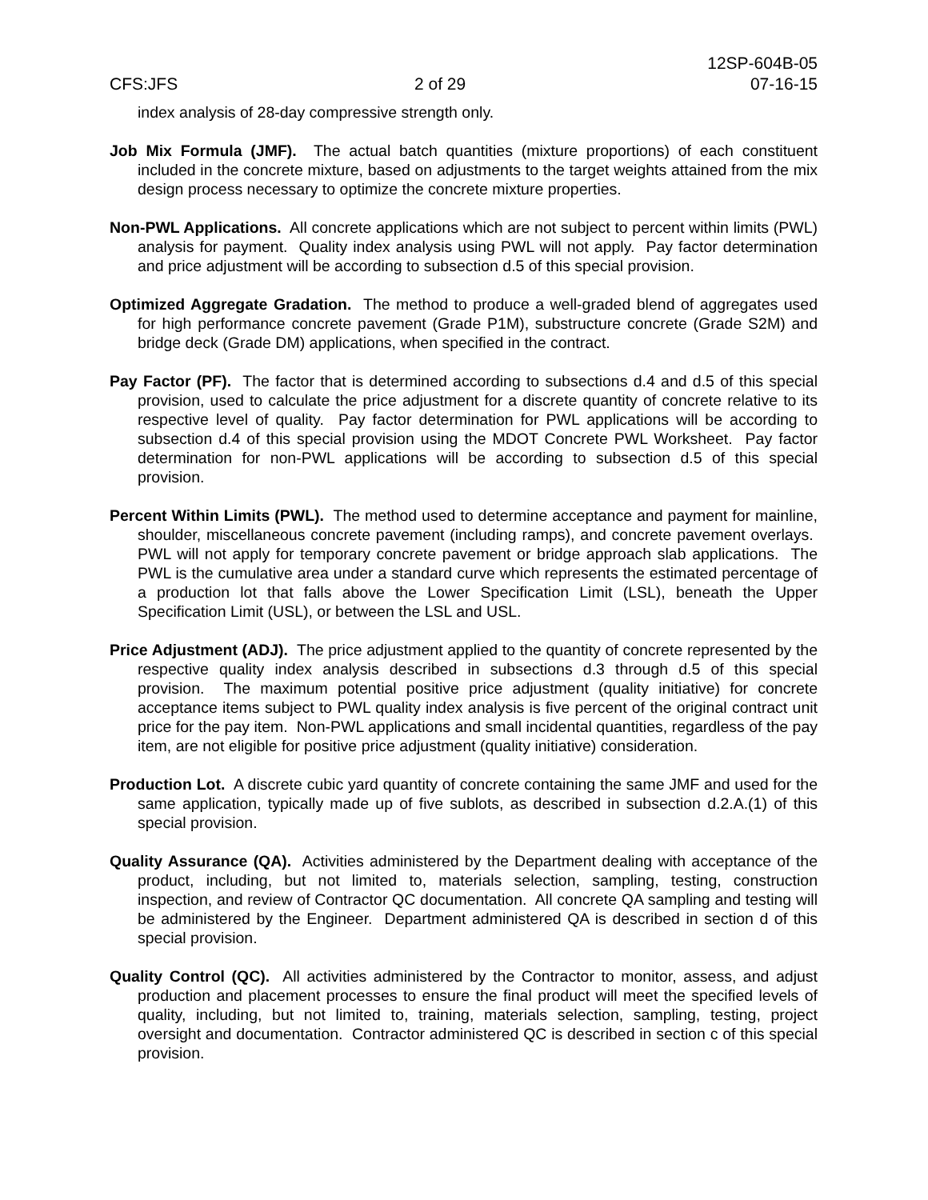12SP-604B-05
CFS:JFS 2 of 29 07-16-15
index analysis of 28-day compressive strength only.
Job Mix Formula (JMF). The actual batch quantities (mixture proportions) of each constituent included in the concrete mixture, based on adjustments to the target weights attained from the mix design process necessary to optimize the concrete mixture properties.
Non-PWL Applications. All concrete applications which are not subject to percent within limits (PWL) analysis for payment. Quality index analysis using PWL will not apply. Pay factor determination and price adjustment will be according to subsection d.5 of this special provision.
Optimized Aggregate Gradation. The method to produce a well-graded blend of aggregates used for high performance concrete pavement (Grade P1M), substructure concrete (Grade S2M) and bridge deck (Grade DM) applications, when specified in the contract.
Pay Factor (PF). The factor that is determined according to subsections d.4 and d.5 of this special provision, used to calculate the price adjustment for a discrete quantity of concrete relative to its respective level of quality. Pay factor determination for PWL applications will be according to subsection d.4 of this special provision using the MDOT Concrete PWL Worksheet. Pay factor determination for non-PWL applications will be according to subsection d.5 of this special provision.
Percent Within Limits (PWL). The method used to determine acceptance and payment for mainline, shoulder, miscellaneous concrete pavement (including ramps), and concrete pavement overlays. PWL will not apply for temporary concrete pavement or bridge approach slab applications. The PWL is the cumulative area under a standard curve which represents the estimated percentage of a production lot that falls above the Lower Specification Limit (LSL), beneath the Upper Specification Limit (USL), or between the LSL and USL.
Price Adjustment (ADJ). The price adjustment applied to the quantity of concrete represented by the respective quality index analysis described in subsections d.3 through d.5 of this special provision. The maximum potential positive price adjustment (quality initiative) for concrete acceptance items subject to PWL quality index analysis is five percent of the original contract unit price for the pay item. Non-PWL applications and small incidental quantities, regardless of the pay item, are not eligible for positive price adjustment (quality initiative) consideration.
Production Lot. A discrete cubic yard quantity of concrete containing the same JMF and used for the same application, typically made up of five sublots, as described in subsection d.2.A.(1) of this special provision.
Quality Assurance (QA). Activities administered by the Department dealing with acceptance of the product, including, but not limited to, materials selection, sampling, testing, construction inspection, and review of Contractor QC documentation. All concrete QA sampling and testing will be administered by the Engineer. Department administered QA is described in section d of this special provision.
Quality Control (QC). All activities administered by the Contractor to monitor, assess, and adjust production and placement processes to ensure the final product will meet the specified levels of quality, including, but not limited to, training, materials selection, sampling, testing, project oversight and documentation. Contractor administered QC is described in section c of this special provision.